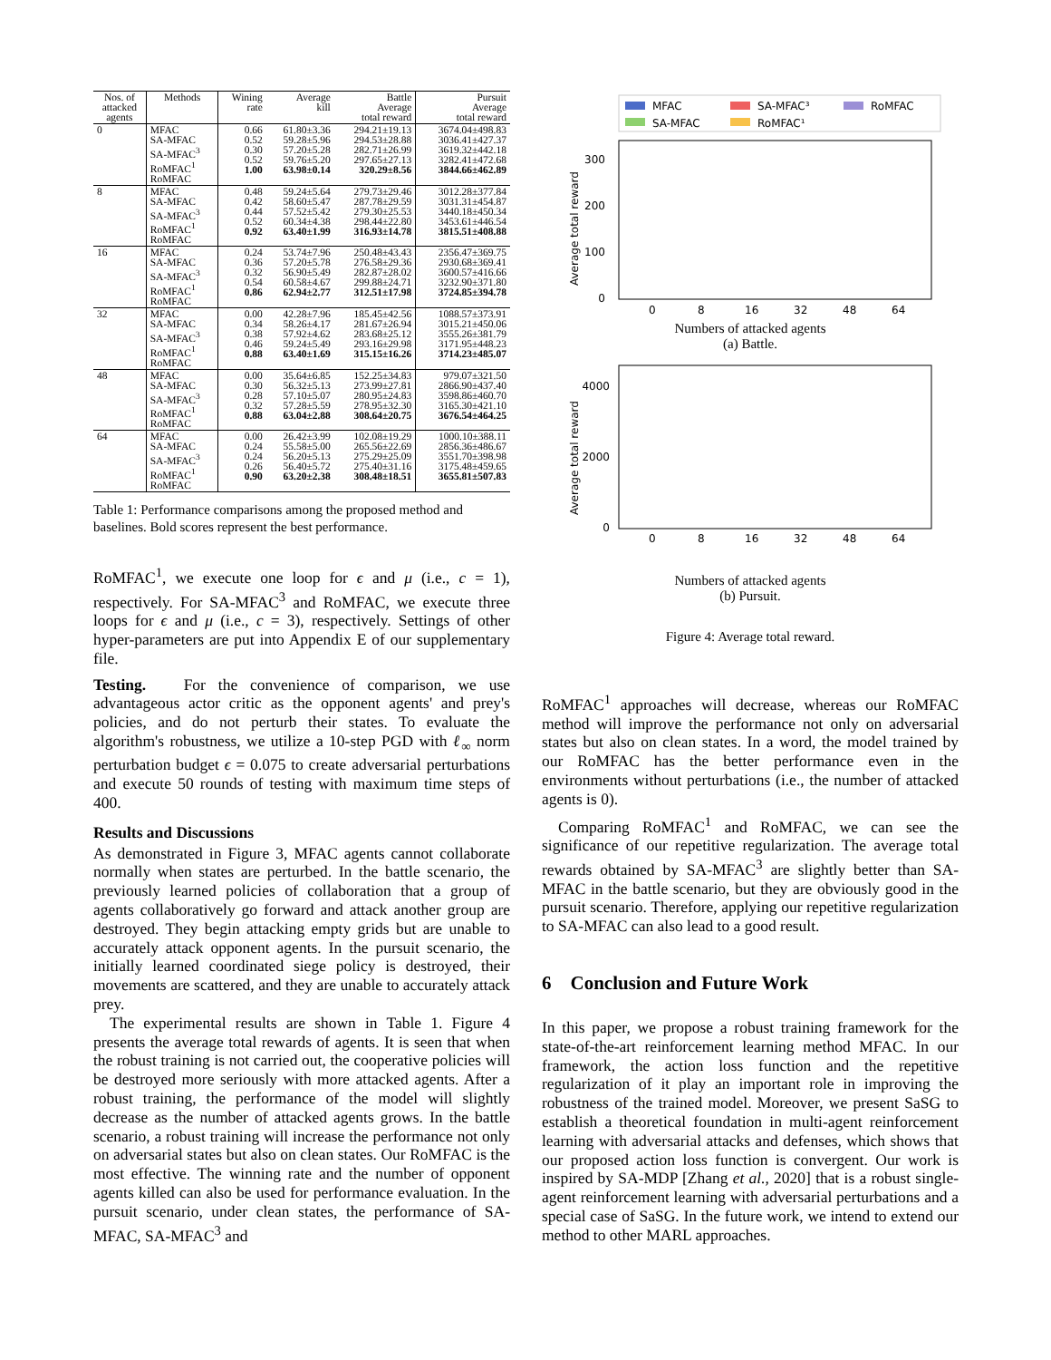| Nos. of attacked agents | Methods | Wining rate | Average kill | Battle Average total reward | Pursuit Average total reward |
| --- | --- | --- | --- | --- | --- |
| 0 | MFAC SA-MFAC SA-MFAC<sup>3</sup> RoMFAC<sup>1</sup> RoMFAC | 0.66 0.52 0.30 0.52 1.00 | 61.80±3.36 59.28±5.96 57.20±5.28 59.76±5.20 63.98±0.14 | 294.21±19.13 294.53±28.88 282.71±26.99 297.65±27.13 320.29±8.56 | 3674.04±498.83 3036.41±427.37 3619.32±442.18 3282.41±472.68 3844.66±462.89 |
| 8 | MFAC SA-MFAC SA-MFAC<sup>3</sup> RoMFAC<sup>1</sup> RoMFAC | 0.48 0.42 0.44 0.52 0.92 | 59.24±5.64 58.60±5.47 57.52±5.42 60.34±4.38 63.40±1.99 | 279.73±29.46 287.78±29.59 279.30±25.53 298.44±22.80 316.93±14.78 | 3012.28±377.84 3031.31±454.87 3440.18±450.34 3453.61±446.54 3815.51±408.88 |
| 16 | MFAC SA-MFAC SA-MFAC<sup>3</sup> RoMFAC<sup>1</sup> RoMFAC | 0.24 0.36 0.32 0.54 0.86 | 53.74±7.96 57.20±5.78 56.90±5.49 60.58±4.67 62.94±2.77 | 250.48±43.43 276.58±29.36 282.87±28.02 299.88±24.71 312.51±17.98 | 2356.47±369.75 2930.68±369.41 3600.57±416.66 3232.90±371.80 3724.85±394.78 |
| 32 | MFAC SA-MFAC SA-MFAC<sup>3</sup> RoMFAC<sup>1</sup> RoMFAC | 0.00 0.34 0.38 0.46 0.88 | 42.28±7.96 58.26±4.17 57.92±4.62 59.24±5.49 63.40±1.69 | 185.45±42.56 281.67±26.94 283.68±25.12 293.16±29.98 315.15±16.26 | 1088.57±373.91 3015.21±450.06 3555.26±381.79 3171.95±448.23 3714.23±485.07 |
| 48 | MFAC SA-MFAC SA-MFAC<sup>3</sup> RoMFAC<sup>1</sup> RoMFAC | 0.00 0.30 0.28 0.32 0.88 | 35.64±6.85 56.32±5.13 57.10±5.07 57.28±5.59 63.04±2.88 | 152.25±34.83 273.99±27.81 280.95±24.83 278.95±32.30 308.64±20.75 | 979.07±321.50 2866.90±437.40 3598.86±460.70 3165.30±421.10 3676.54±464.25 |
| 64 | MFAC SA-MFAC SA-MFAC<sup>3</sup> RoMFAC<sup>1</sup> RoMFAC | 0.00 0.24 0.24 0.26 0.90 | 26.42±3.99 55.58±5.00 56.20±5.13 56.40±5.72 63.20±2.38 | 102.08±19.29 265.56±22.69 275.29±25.09 275.40±31.16 308.48±18.51 | 1000.10±388.11 2856.36±486.67 3551.70±398.98 3175.48±459.65 3655.81±507.83 |
Table 1: Performance comparisons among the proposed method and baselines. Bold scores represent the best performance.
RoMFAC<sup>1</sup>, we execute one loop for ϵ and μ (i.e., c = 1), respectively. For SA-MFAC<sup>3</sup> and RoMFAC, we execute three loops for ϵ and μ (i.e., c = 3), respectively. Settings of other hyper-parameters are put into Appendix E of our supplementary file.
Testing. For the convenience of comparison, we use advantageous actor critic as the opponent agents' and prey's policies, and do not perturb their states. To evaluate the algorithm's robustness, we utilize a 10-step PGD with ℓ<sub>∞</sub> norm perturbation budget ϵ = 0.075 to create adversarial perturbations and execute 50 rounds of testing with maximum time steps of 400.
Results and Discussions
As demonstrated in Figure 3, MFAC agents cannot collaborate normally when states are perturbed. In the battle scenario, the previously learned policies of collaboration that a group of agents collaboratively go forward and attack another group are destroyed. They begin attacking empty grids but are unable to accurately attack opponent agents. In the pursuit scenario, the initially learned coordinated siege policy is destroyed, their movements are scattered, and they are unable to accurately attack prey.
The experimental results are shown in Table 1. Figure 4 presents the average total rewards of agents. It is seen that when the robust training is not carried out, the cooperative policies will be destroyed more seriously with more attacked agents. After a robust training, the performance of the model will slightly decrease as the number of attacked agents grows. In the battle scenario, a robust training will increase the performance not only on adversarial states but also on clean states. Our RoMFAC is the most effective. The winning rate and the number of opponent agents killed can also be used for performance evaluation. In the pursuit scenario, under clean states, the performance of SA-MFAC, SA-MFAC<sup>3</sup> and
MFAC
SA-MFAC
SA-MFAC³
RoMFAC¹
RoMFAC
0
100
200
300
0
8
16
32
48
64
Average total reward
Numbers of attacked agents
(a) Battle.
0
2000
4000
0
8
16
32
48
64
Average total reward
Numbers of attacked agents
(b) Pursuit.
Figure 4: Average total reward.
RoMFAC<sup>1</sup> approaches will decrease, whereas our RoMFAC method will improve the performance not only on adversarial states but also on clean states. In a word, the model trained by our RoMFAC has the better performance even in the environments without perturbations (i.e., the number of attacked agents is 0).
Comparing RoMFAC<sup>1</sup> and RoMFAC, we can see the significance of our repetitive regularization. The average total rewards obtained by SA-MFAC<sup>3</sup> are slightly better than SA-MFAC in the battle scenario, but they are obviously good in the pursuit scenario. Therefore, applying our repetitive regularization to SA-MFAC can also lead to a good result.
6 Conclusion and Future Work
In this paper, we propose a robust training framework for the state-of-the-art reinforcement learning method MFAC. In our framework, the action loss function and the repetitive regularization of it play an important role in improving the robustness of the trained model. Moreover, we present SaSG to establish a theoretical foundation in multi-agent reinforcement learning with adversarial attacks and defenses, which shows that our proposed action loss function is convergent. Our work is inspired by SA-MDP [Zhang et al., 2020] that is a robust single-agent reinforcement learning with adversarial perturbations and a special case of SaSG. In the future work, we intend to extend our method to other MARL approaches.